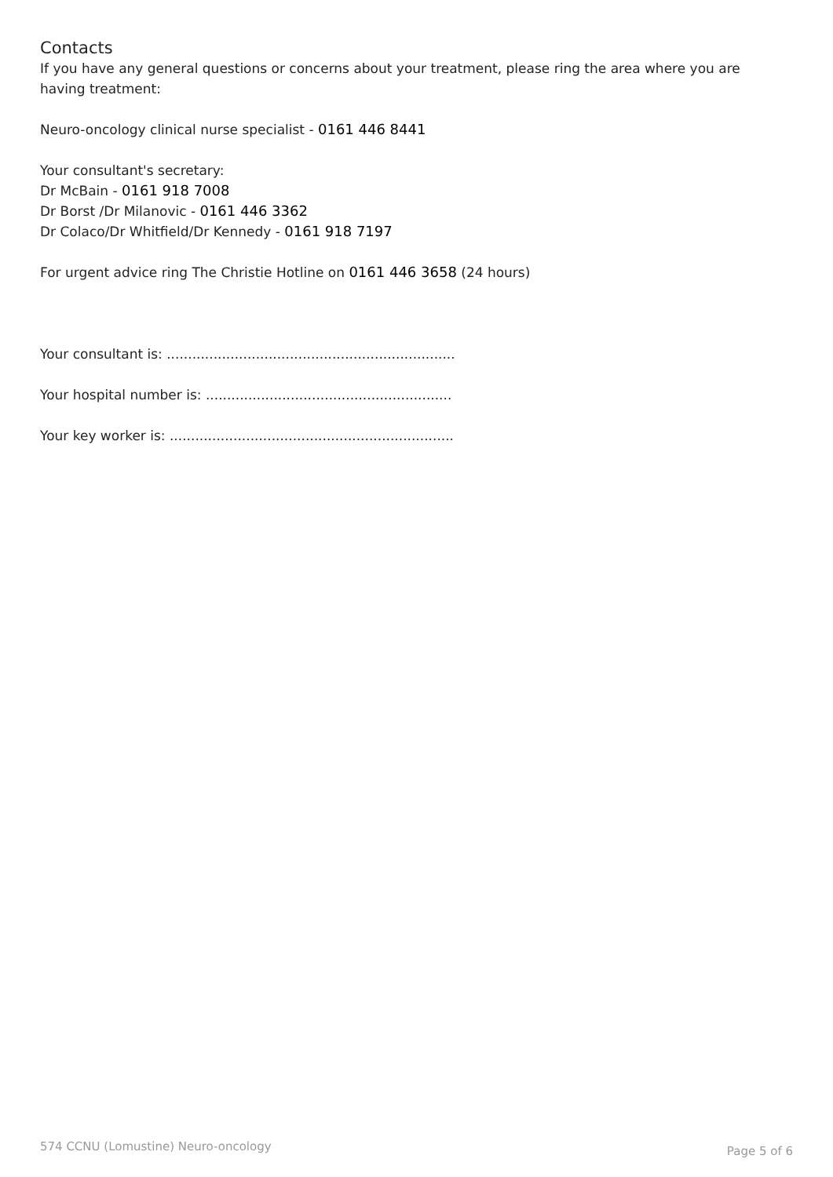Contacts
If you have any general questions or concerns about your treatment, please ring the area where you are having treatment:
Neuro-oncology clinical nurse specialist - 0161 446 8441
Your consultant's secretary:
Dr McBain - 0161 918 7008
Dr Borst /Dr Milanovic - 0161 446 3362
Dr Colaco/Dr Whitfield/Dr Kennedy - 0161 918 7197
For urgent advice ring The Christie Hotline on 0161 446 3658 (24 hours)
Your consultant is: ....................................................................
Your hospital number is: ..........................................................
Your key worker is: ...................................................................
574 CCNU (Lomustine) Neuro-oncology Page 5 of 6